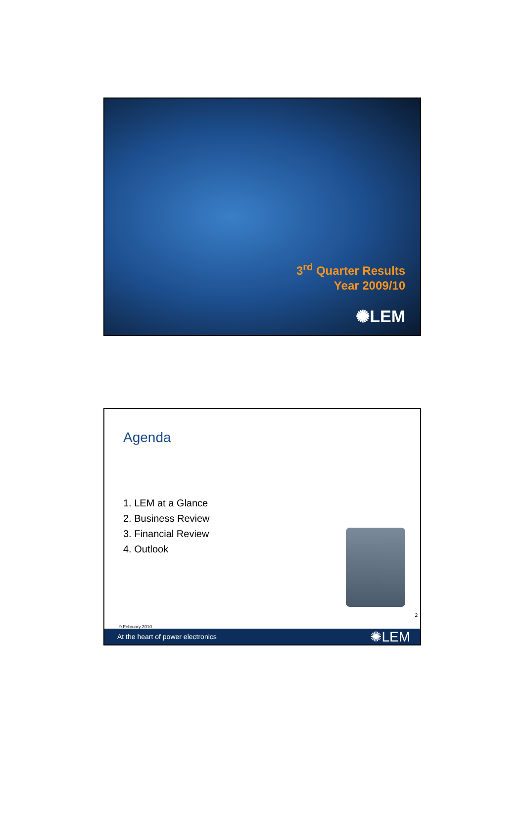3<sup>rd</sup> Quarter Results
Year 2009/10
✺LEM
Agenda
1. LEM at a Glance
2. Business Review
3. Financial Review
4. Outlook
2
9 February 2010
At the heart of power electronics ✺LEM